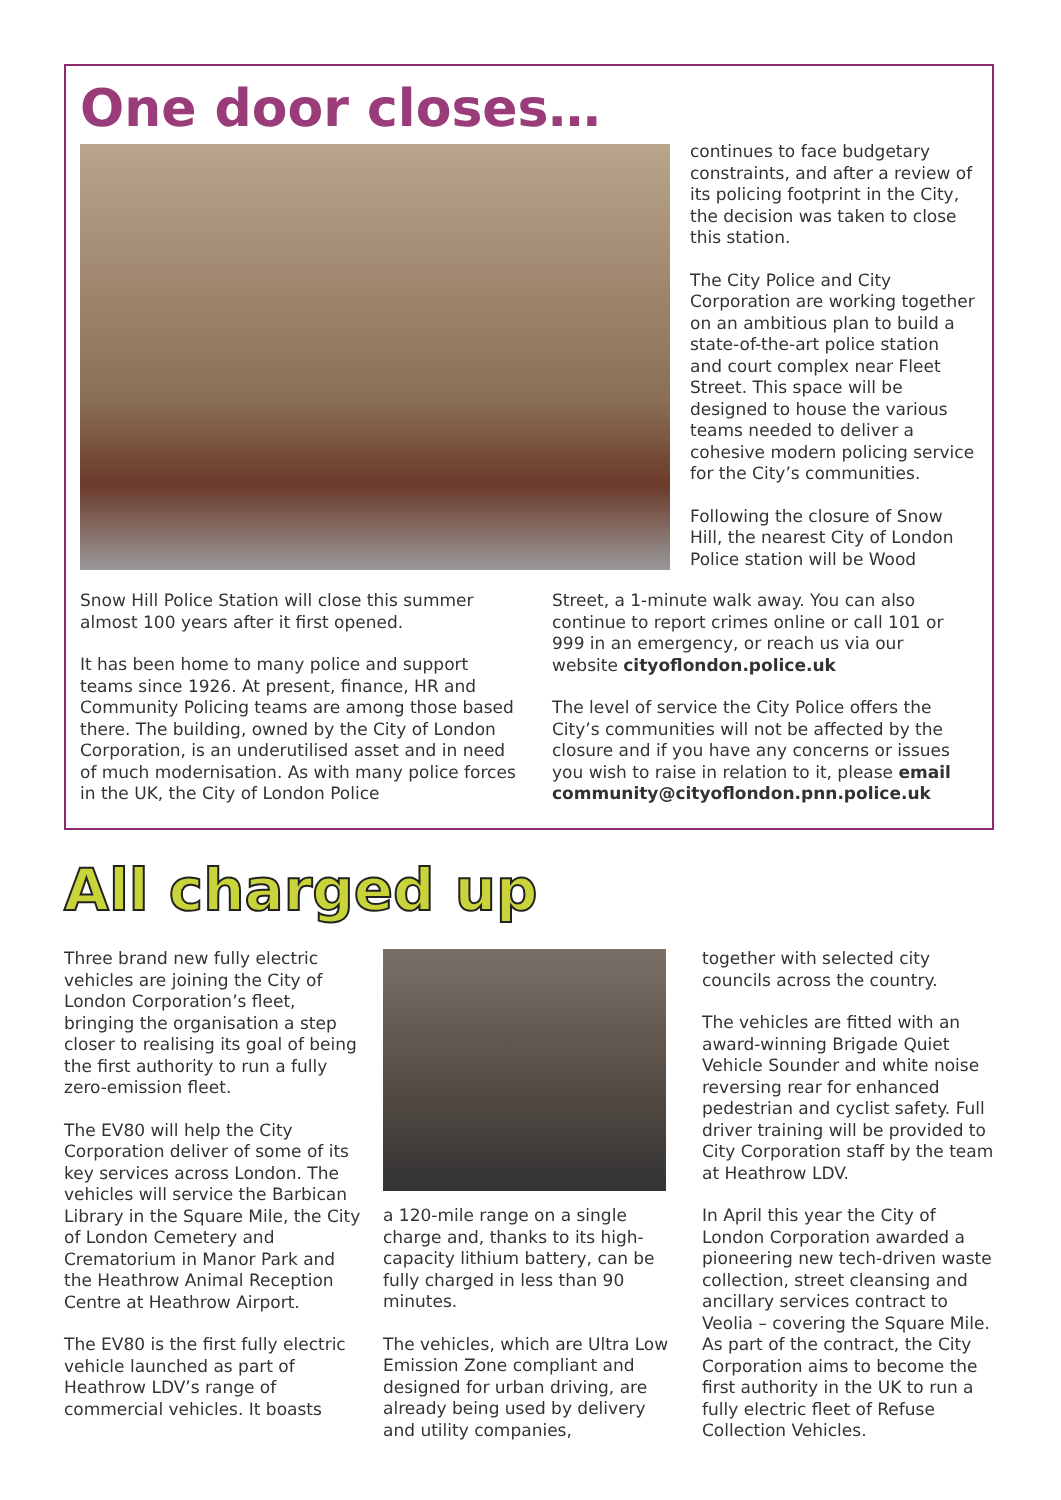One door closes…
continues to face budgetary constraints, and after a review of its policing footprint in the City, the decision was taken to close this station.
The City Police and City Corporation are working together on an ambitious plan to build a state-of-the-art police station and court complex near Fleet Street. This space will be designed to house the various teams needed to deliver a cohesive modern policing service for the City’s communities.
Following the closure of Snow Hill, the nearest City of London Police station will be Wood
Snow Hill Police Station will close this summer almost 100 years after it first opened.
It has been home to many police and support teams since 1926. At present, finance, HR and Community Policing teams are among those based there. The building, owned by the City of London Corporation, is an underutilised asset and in need of much modernisation. As with many police forces in the UK, the City of London Police
Street, a 1-minute walk away. You can also continue to report crimes online or call 101 or 999 in an emergency, or reach us via our website cityoflondon.police.uk
The level of service the City Police offers the City’s communities will not be affected by the closure and if you have any concerns or issues you wish to raise in relation to it, please email community@cityoflondon.pnn.police.uk
All charged up
Three brand new fully electric vehicles are joining the City of London Corporation’s fleet, bringing the organisation a step closer to realising its goal of being the first authority to run a fully zero-emission fleet.
The EV80 will help the City Corporation deliver of some of its key services across London. The vehicles will service the Barbican Library in the Square Mile, the City of London Cemetery and Crematorium in Manor Park and the Heathrow Animal Reception Centre at Heathrow Airport.
The EV80 is the first fully electric vehicle launched as part of Heathrow LDV’s range of commercial vehicles. It boasts
a 120-mile range on a single charge and, thanks to its high-capacity lithium battery, can be fully charged in less than 90 minutes.
The vehicles, which are Ultra Low Emission Zone compliant and designed for urban driving, are already being used by delivery and utility companies,
together with selected city councils across the country.
The vehicles are fitted with an award-winning Brigade Quiet Vehicle Sounder and white noise reversing rear for enhanced pedestrian and cyclist safety. Full driver training will be provided to City Corporation staff by the team at Heathrow LDV.
In April this year the City of London Corporation awarded a pioneering new tech-driven waste collection, street cleansing and ancillary services contract to Veolia – covering the Square Mile. As part of the contract, the City Corporation aims to become the first authority in the UK to run a fully electric fleet of Refuse Collection Vehicles.